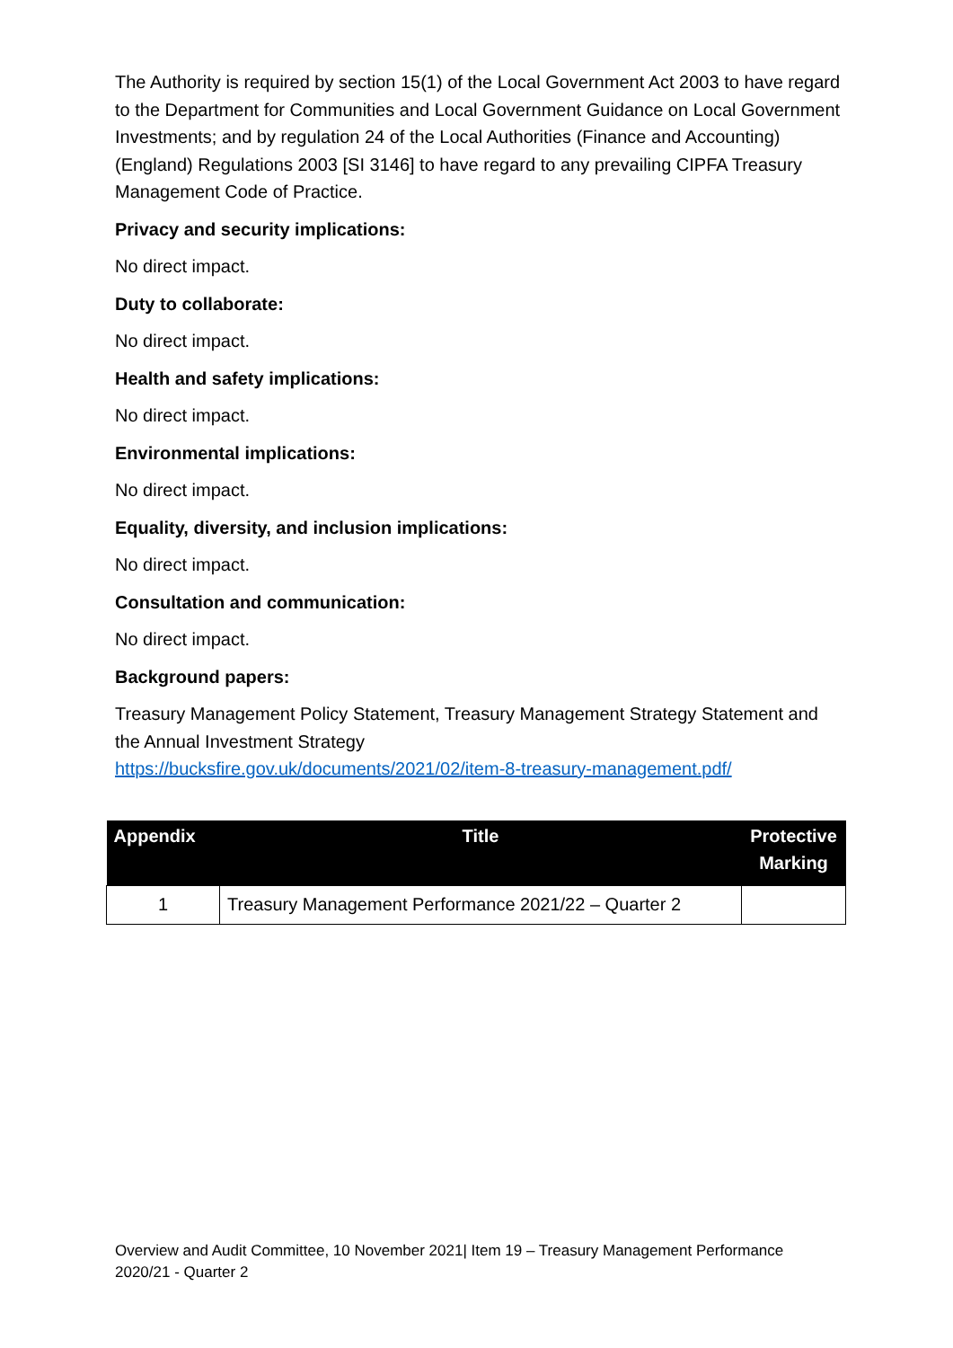The Authority is required by section 15(1) of the Local Government Act 2003 to have regard to the Department for Communities and Local Government Guidance on Local Government Investments; and by regulation 24 of the Local Authorities (Finance and Accounting) (England) Regulations 2003 [SI 3146] to have regard to any prevailing CIPFA Treasury Management Code of Practice.
Privacy and security implications:
No direct impact.
Duty to collaborate:
No direct impact.
Health and safety implications:
No direct impact.
Environmental implications:
No direct impact.
Equality, diversity, and inclusion implications:
No direct impact.
Consultation and communication:
No direct impact.
Background papers:
Treasury Management Policy Statement, Treasury Management Strategy Statement and the Annual Investment Strategy
https://bucksfire.gov.uk/documents/2021/02/item-8-treasury-management.pdf/
| Appendix | Title | Protective Marking |
| --- | --- | --- |
| 1 | Treasury Management Performance 2021/22 – Quarter 2 | |
Overview and Audit Committee, 10 November 2021| Item 19 – Treasury Management Performance 2020/21 - Quarter 2